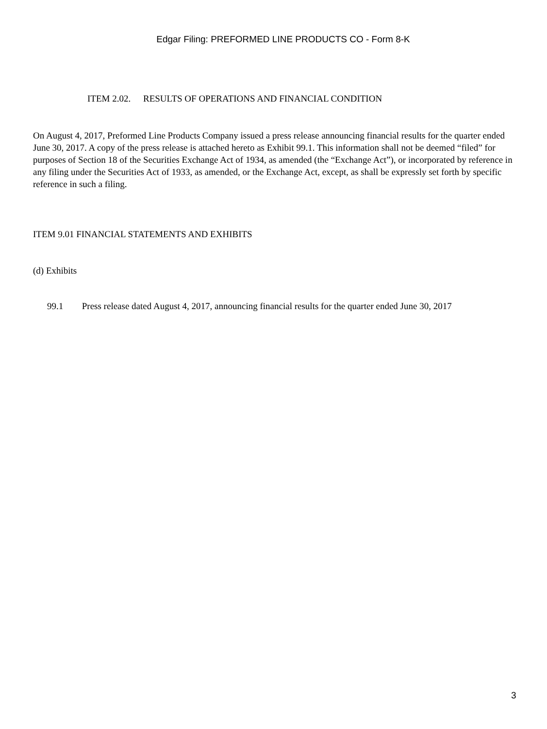Edgar Filing: PREFORMED LINE PRODUCTS CO - Form 8-K
ITEM 2.02. RESULTS OF OPERATIONS AND FINANCIAL CONDITION
On August 4, 2017, Preformed Line Products Company issued a press release announcing financial results for the quarter ended June 30, 2017. A copy of the press release is attached hereto as Exhibit 99.1. This information shall not be deemed “filed” for purposes of Section 18 of the Securities Exchange Act of 1934, as amended (the “Exchange Act”), or incorporated by reference in any filing under the Securities Act of 1933, as amended, or the Exchange Act, except, as shall be expressly set forth by specific reference in such a filing.
ITEM 9.01 FINANCIAL STATEMENTS AND EXHIBITS
(d) Exhibits
99.1 Press release dated August 4, 2017, announcing financial results for the quarter ended June 30, 2017
3